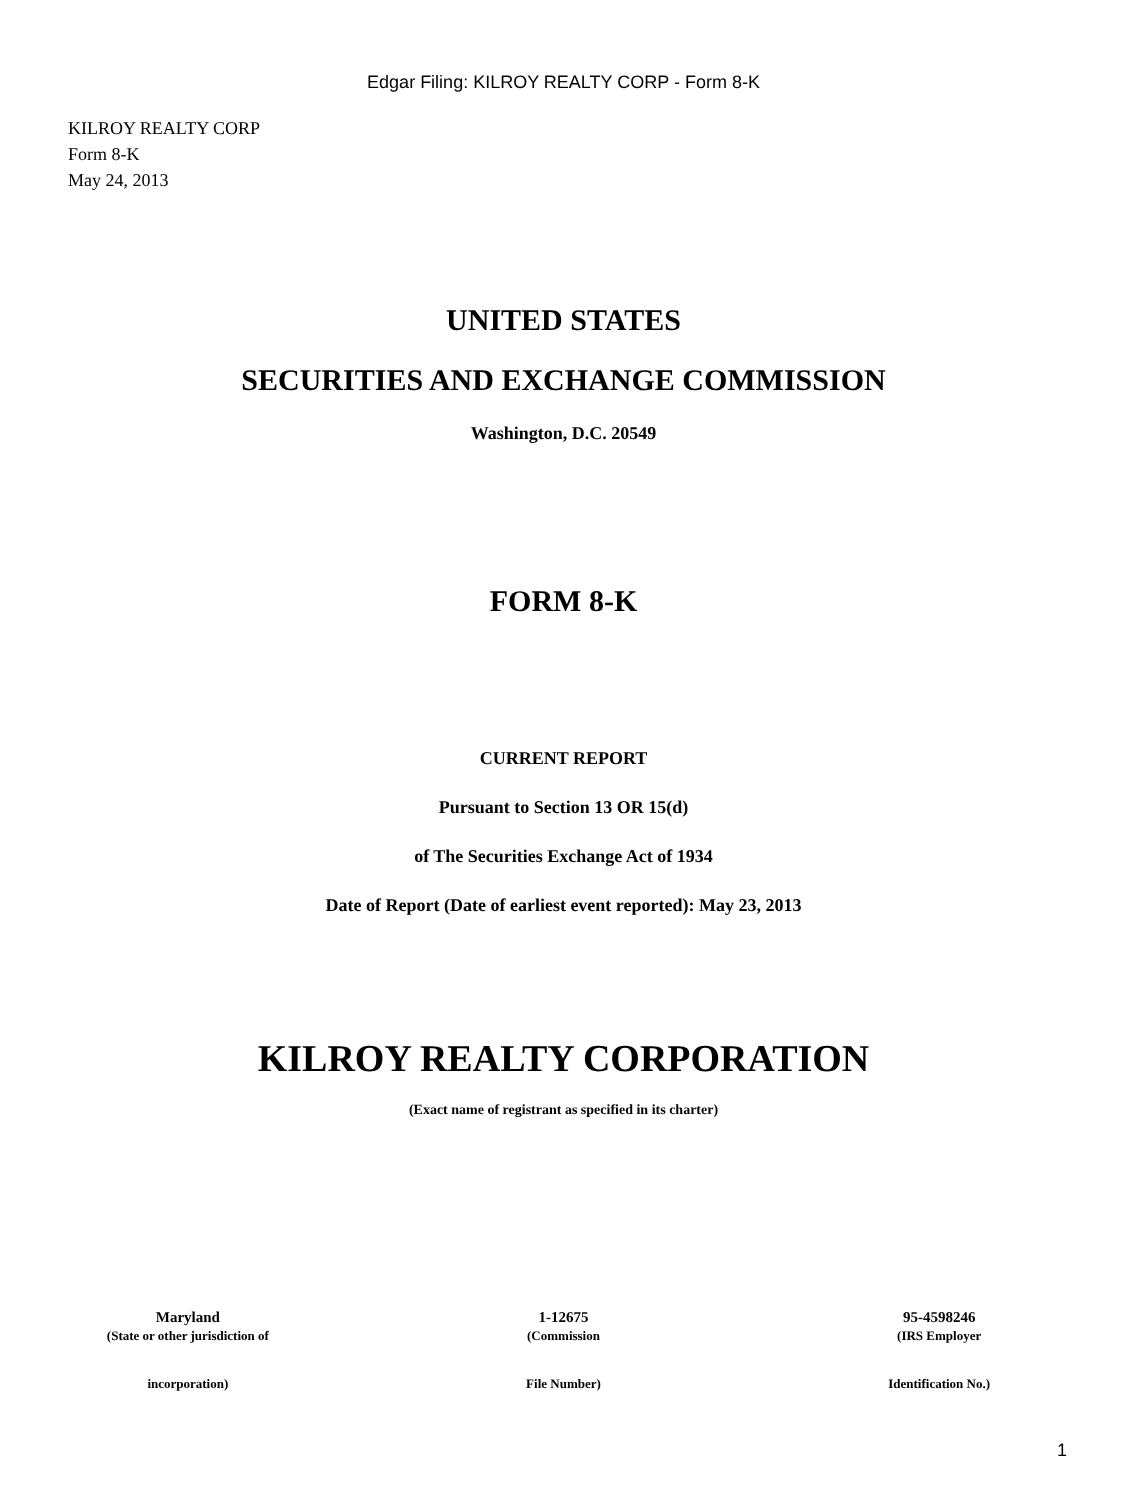Edgar Filing: KILROY REALTY CORP - Form 8-K
KILROY REALTY CORP
Form 8-K
May 24, 2013
UNITED STATES
SECURITIES AND EXCHANGE COMMISSION
Washington, D.C. 20549
FORM 8-K
CURRENT REPORT
Pursuant to Section 13 OR 15(d)
of The Securities Exchange Act of 1934
Date of Report (Date of earliest event reported): May 23, 2013
KILROY REALTY CORPORATION
(Exact name of registrant as specified in its charter)
| Maryland | 1-12675 | 95-4598246 |
| (State or other jurisdiction of incorporation) | (Commission File Number) | (IRS Employer Identification No.) |
1